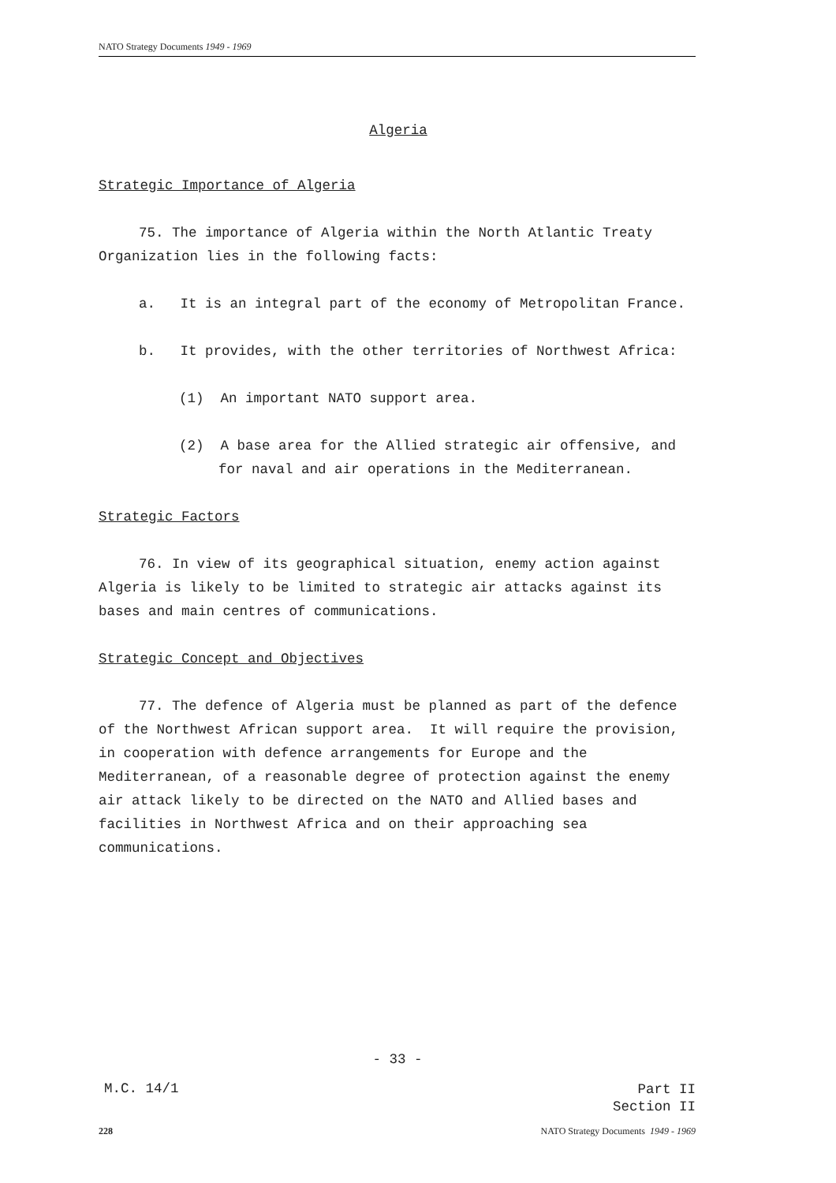NATO Strategy Documents 1949 - 1969
Algeria
Strategic Importance of Algeria
75. The importance of Algeria within the North Atlantic Treaty Organization lies in the following facts:
a. It is an integral part of the economy of Metropolitan France.
b. It provides, with the other territories of Northwest Africa:
(1) An important NATO support area.
(2) A base area for the Allied strategic air offensive, and for naval and air operations in the Mediterranean.
Strategic Factors
76. In view of its geographical situation, enemy action against Algeria is likely to be limited to strategic air attacks against its bases and main centres of communications.
Strategic Concept and Objectives
77. The defence of Algeria must be planned as part of the defence of the Northwest African support area. It will require the provision, in cooperation with defence arrangements for Europe and the Mediterranean, of a reasonable degree of protection against the enemy air attack likely to be directed on the NATO and Allied bases and facilities in Northwest Africa and on their approaching sea communications.
- 33 -
M.C. 14/1
Part II
Section II
228 NATO Strategy Documents 1949 - 1969